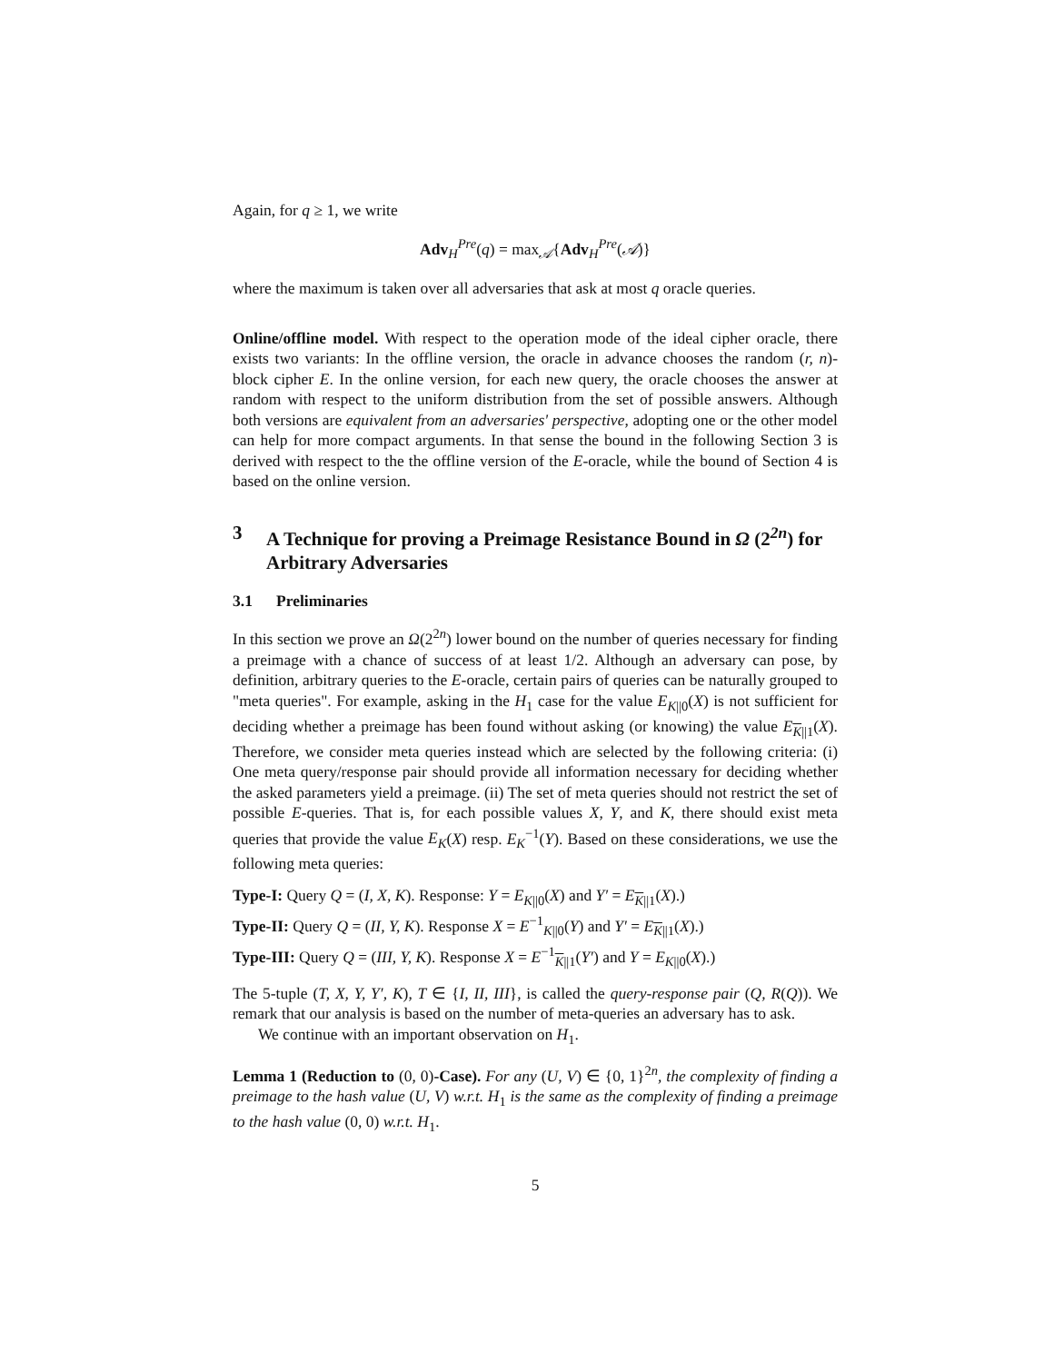Again, for q ≥ 1, we write
Adv<sub>H</sub><sup>Pre</sup>(q) = max<sub>𝒜</sub>{Adv<sub>H</sub><sup>Pre</sup>(𝒜)}
where the maximum is taken over all adversaries that ask at most q oracle queries.
Online/offline model. With respect to the operation mode of the ideal cipher oracle, there exists two variants: In the offline version, the oracle in advance chooses the random (r, n)-block cipher E. In the online version, for each new query, the oracle chooses the answer at random with respect to the uniform distribution from the set of possible answers. Although both versions are equivalent from an adversaries' perspective, adopting one or the other model can help for more compact arguments. In that sense the bound in the following Section 3 is derived with respect to the the offline version of the E-oracle, while the bound of Section 4 is based on the online version.
3 A Technique for proving a Preimage Resistance Bound in Ω (2<sup>2n</sup>) for Arbitrary Adversaries
3.1 Preliminaries
In this section we prove an Ω(2<sup>2n</sup>) lower bound on the number of queries necessary for finding a preimage with a chance of success of at least 1/2. Although an adversary can pose, by definition, arbitrary queries to the E-oracle, certain pairs of queries can be naturally grouped to "meta queries". For example, asking in the H<sub>1</sub> case for the value E<sub>K||0</sub>(X) is not sufficient for deciding whether a preimage has been found without asking (or knowing) the value E<sub>K||1</sub>(X). Therefore, we consider meta queries instead which are selected by the following criteria: (i) One meta query/response pair should provide all information necessary for deciding whether the asked parameters yield a preimage. (ii) The set of meta queries should not restrict the set of possible E-queries. That is, for each possible values X, Y, and K, there should exist meta queries that provide the value E<sub>K</sub>(X) resp. E<sub>K</sub><sup>−1</sup>(Y). Based on these considerations, we use the following meta queries:
Type-I: Query Q = (I, X, K). Response: Y = E<sub>K||0</sub>(X) and Y′ = E<sub>K||1</sub>(X).)
Type-II: Query Q = (II, Y, K). Response X = E<sup>−1</sup><sub>K||0</sub>(Y) and Y′ = E<sub>K||1</sub>(X).)
Type-III: Query Q = (III, Y, K). Response X = E<sup>−1</sup><sub>K||1</sub>(Y′) and Y = E<sub>K||0</sub>(X).)
The 5-tuple (T, X, Y, Y′, K), T ∈ {I, II, III}, is called the query-response pair (Q, R(Q)). We remark that our analysis is based on the number of meta-queries an adversary has to ask.
We continue with an important observation on H<sub>1</sub>.
Lemma 1 (Reduction to (0, 0)-Case). For any (U, V) ∈ {0, 1}<sup>2n</sup>, the complexity of finding a preimage to the hash value (U, V) w.r.t. H<sub>1</sub> is the same as the complexity of finding a preimage to the hash value (0, 0) w.r.t. H<sub>1</sub>.
5